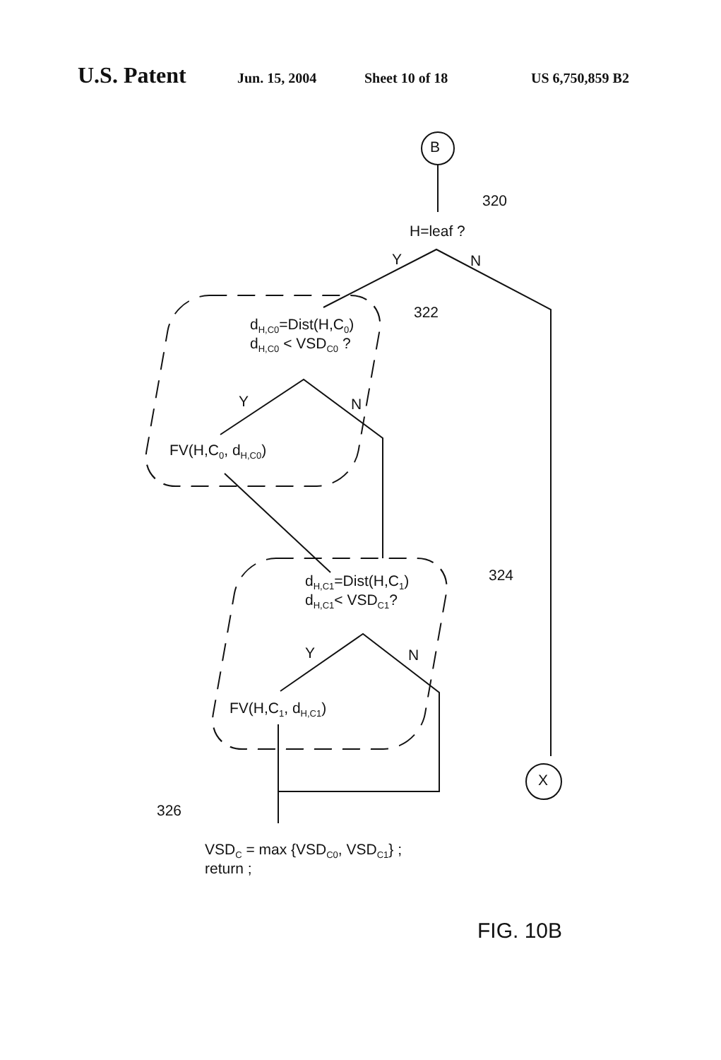U.S. Patent Jun. 15, 2004 Sheet 10 of 18 US 6,750,859 B2
B
320
H=leaf ?
Y N
322
d<sub>H,C0</sub>=Dist(H,C<sub>0</sub>)
d<sub>H,C0</sub> < VSD<sub>C0</sub> ?
Y N
FV(H,C<sub>0</sub>, d<sub>H,C0</sub>)
324
d<sub>H,C1</sub>=Dist(H,C<sub>1</sub>)
d<sub>H,C1</sub>< VSD<sub>C1</sub>?
Y N
FV(H,C<sub>1</sub>, d<sub>H,C1</sub>)
X
326
VSD<sub>C</sub> = max {VSD<sub>C0</sub>, VSD<sub>C1</sub>} ;
return ;
FIG. 10B